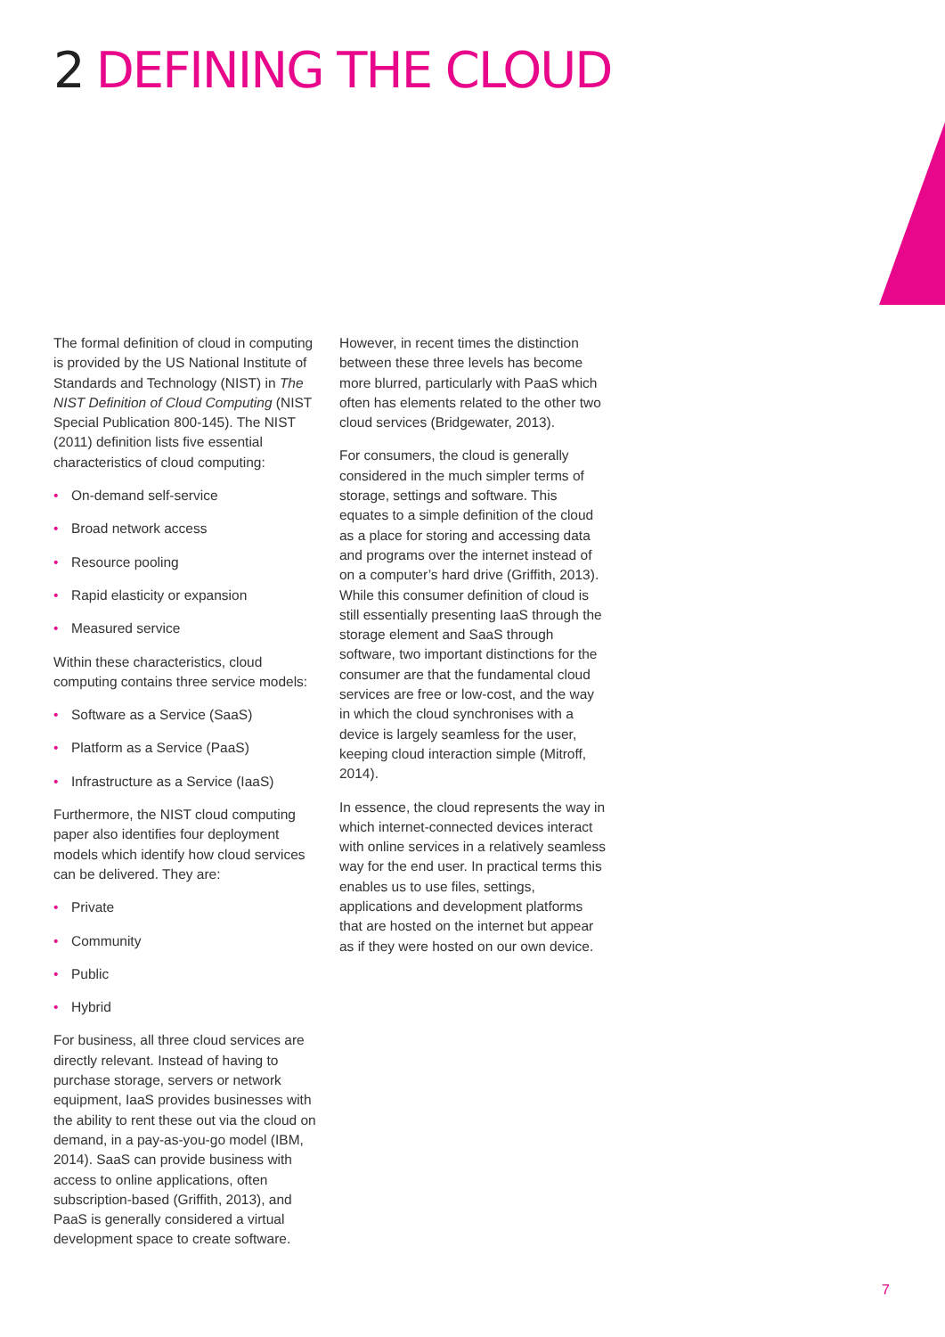2 DEFINING THE CLOUD
The formal definition of cloud in computing is provided by the US National Institute of Standards and Technology (NIST) in The NIST Definition of Cloud Computing (NIST Special Publication 800-145). The NIST (2011) definition lists five essential characteristics of cloud computing:
• On-demand self-service
• Broad network access
• Resource pooling
• Rapid elasticity or expansion
• Measured service
Within these characteristics, cloud computing contains three service models:
• Software as a Service (SaaS)
• Platform as a Service (PaaS)
• Infrastructure as a Service (IaaS)
Furthermore, the NIST cloud computing paper also identifies four deployment models which identify how cloud services can be delivered. They are:
• Private
• Community
• Public
• Hybrid
For business, all three cloud services are directly relevant. Instead of having to purchase storage, servers or network equipment, IaaS provides businesses with the ability to rent these out via the cloud on demand, in a pay-as-you-go model (IBM, 2014). SaaS can provide business with access to online applications, often subscription-based (Griffith, 2013), and PaaS is generally considered a virtual development space to create software.
However, in recent times the distinction between these three levels has become more blurred, particularly with PaaS which often has elements related to the other two cloud services (Bridgewater, 2013).
For consumers, the cloud is generally considered in the much simpler terms of storage, settings and software. This equates to a simple definition of the cloud as a place for storing and accessing data and programs over the internet instead of on a computer’s hard drive (Griffith, 2013). While this consumer definition of cloud is still essentially presenting IaaS through the storage element and SaaS through software, two important distinctions for the consumer are that the fundamental cloud services are free or low-cost, and the way in which the cloud synchronises with a device is largely seamless for the user, keeping cloud interaction simple (Mitroff, 2014).
In essence, the cloud represents the way in which internet-connected devices interact with online services in a relatively seamless way for the end user. In practical terms this enables us to use files, settings, applications and development platforms that are hosted on the internet but appear as if they were hosted on our own device.
7